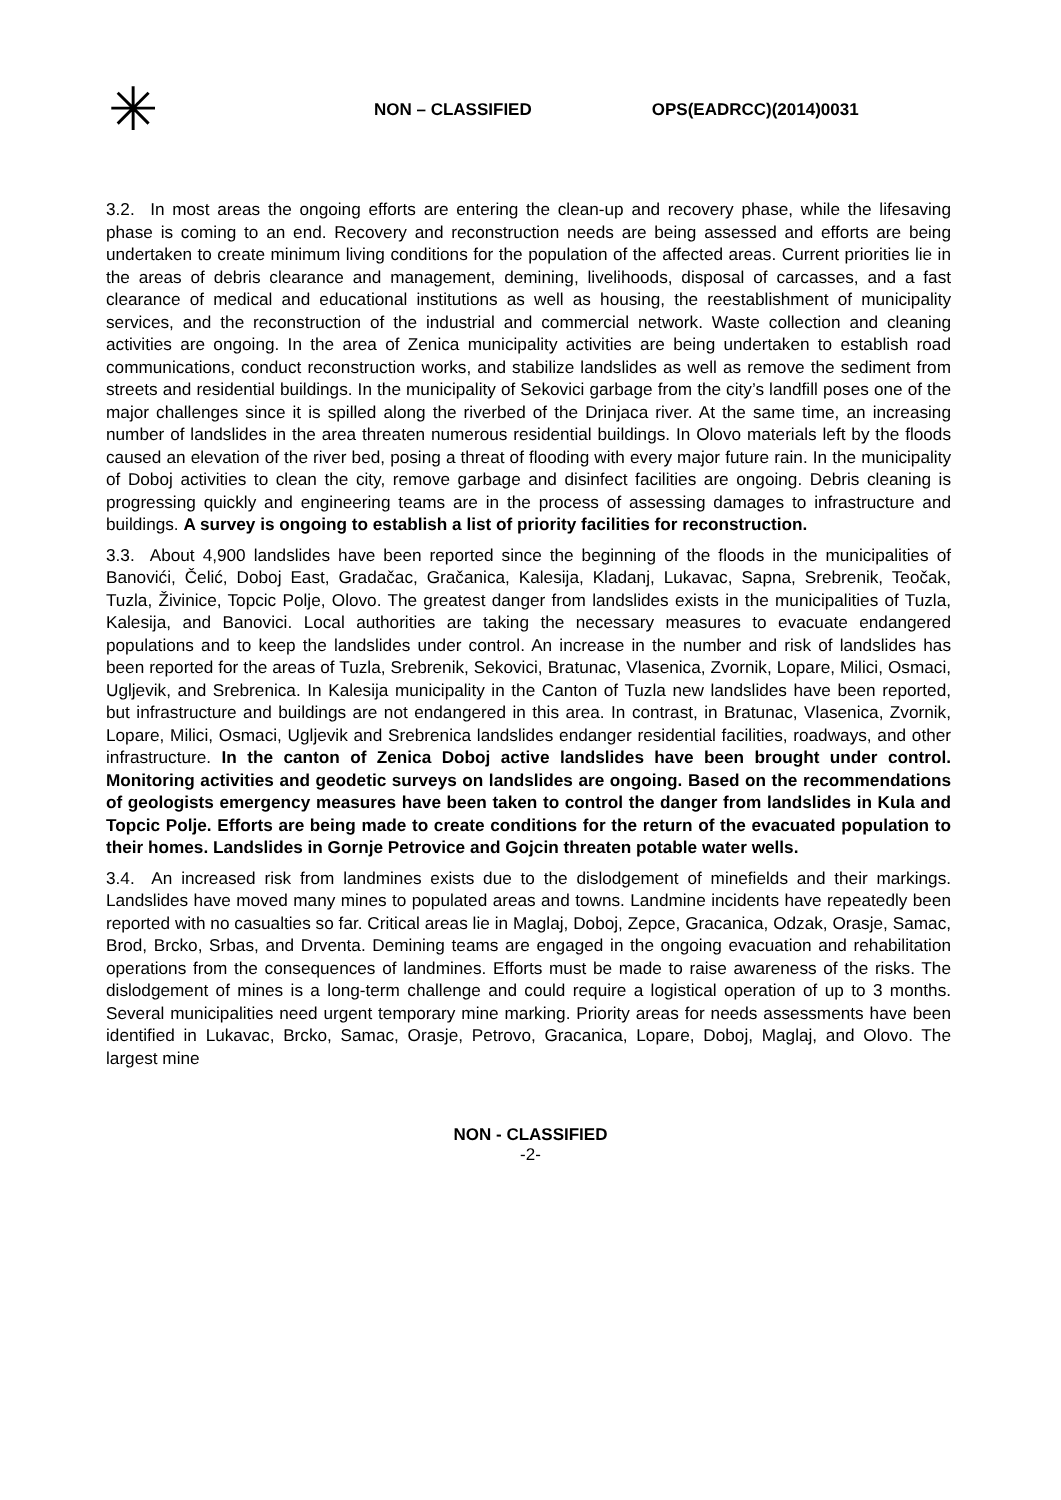✳
NON – CLASSIFIED OPS(EADRCC)(2014)0031
3.2. In most areas the ongoing efforts are entering the clean-up and recovery phase, while the lifesaving phase is coming to an end. Recovery and reconstruction needs are being assessed and efforts are being undertaken to create minimum living conditions for the population of the affected areas. Current priorities lie in the areas of debris clearance and management, demining, livelihoods, disposal of carcasses, and a fast clearance of medical and educational institutions as well as housing, the reestablishment of municipality services, and the reconstruction of the industrial and commercial network. Waste collection and cleaning activities are ongoing. In the area of Zenica municipality activities are being undertaken to establish road communications, conduct reconstruction works, and stabilize landslides as well as remove the sediment from streets and residential buildings. In the municipality of Sekovici garbage from the city’s landfill poses one of the major challenges since it is spilled along the riverbed of the Drinjaca river. At the same time, an increasing number of landslides in the area threaten numerous residential buildings. In Olovo materials left by the floods caused an elevation of the river bed, posing a threat of flooding with every major future rain. In the municipality of Doboj activities to clean the city, remove garbage and disinfect facilities are ongoing. Debris cleaning is progressing quickly and engineering teams are in the process of assessing damages to infrastructure and buildings. A survey is ongoing to establish a list of priority facilities for reconstruction.
3.3. About 4,900 landslides have been reported since the beginning of the floods in the municipalities of Banovići, Čelić, Doboj East, Gradačac, Gračanica, Kalesija, Kladanj, Lukavac, Sapna, Srebrenik, Teočak, Tuzla, Živinice, Topcic Polje, Olovo. The greatest danger from landslides exists in the municipalities of Tuzla, Kalesija, and Banovici. Local authorities are taking the necessary measures to evacuate endangered populations and to keep the landslides under control. An increase in the number and risk of landslides has been reported for the areas of Tuzla, Srebrenik, Sekovici, Bratunac, Vlasenica, Zvornik, Lopare, Milici, Osmaci, Ugljevik, and Srebrenica. In Kalesija municipality in the Canton of Tuzla new landslides have been reported, but infrastructure and buildings are not endangered in this area. In contrast, in Bratunac, Vlasenica, Zvornik, Lopare, Milici, Osmaci, Ugljevik and Srebrenica landslides endanger residential facilities, roadways, and other infrastructure. In the canton of Zenica Doboj active landslides have been brought under control. Monitoring activities and geodetic surveys on landslides are ongoing. Based on the recommendations of geologists emergency measures have been taken to control the danger from landslides in Kula and Topcic Polje. Efforts are being made to create conditions for the return of the evacuated population to their homes. Landslides in Gornje Petrovice and Gojcin threaten potable water wells.
3.4. An increased risk from landmines exists due to the dislodgement of minefields and their markings. Landslides have moved many mines to populated areas and towns. Landmine incidents have repeatedly been reported with no casualties so far. Critical areas lie in Maglaj, Doboj, Zepce, Gracanica, Odzak, Orasje, Samac, Brod, Brcko, Srbas, and Drventa. Demining teams are engaged in the ongoing evacuation and rehabilitation operations from the consequences of landmines. Efforts must be made to raise awareness of the risks. The dislodgement of mines is a long-term challenge and could require a logistical operation of up to 3 months. Several municipalities need urgent temporary mine marking. Priority areas for needs assessments have been identified in Lukavac, Brcko, Samac, Orasje, Petrovo, Gracanica, Lopare, Doboj, Maglaj, and Olovo. The largest mine
NON - CLASSIFIED
-2-